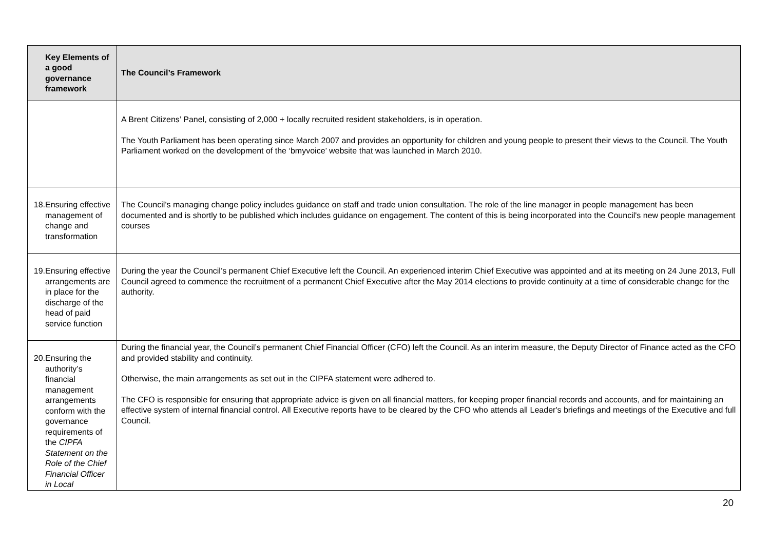| Key Elements of a good governance framework | The Council’s Framework |
| --- | --- |
| | A Brent Citizens’ Panel, consisting of 2,000 + locally recruited resident stakeholders, is in operation. The Youth Parliament has been operating since March 2007 and provides an opportunity for children and young people to present their views to the Council. The Youth Parliament worked on the development of the ‘bmyvoice’ website that was launched in March 2010. |
| 18. Ensuring effective management of change and transformation | The Council's managing change policy includes guidance on staff and trade union consultation. The role of the line manager in people management has been documented and is shortly to be published which includes guidance on engagement. The content of this is being incorporated into the Council's new people management courses |
| 19. Ensuring effective arrangements are in place for the discharge of the head of paid service function | During the year the Council’s permanent Chief Executive left the Council. An experienced interim Chief Executive was appointed and at its meeting on 24 June 2013, Full Council agreed to commence the recruitment of a permanent Chief Executive after the May 2014 elections to provide continuity at a time of considerable change for the authority. |
| 20. Ensuring the authority’s financial management arrangements conform with the governance requirements of the CIPFA Statement on the Role of the Chief Financial Officer in Local | During the financial year, the Council’s permanent Chief Financial Officer (CFO) left the Council. As an interim measure, the Deputy Director of Finance acted as the CFO and provided stability and continuity. Otherwise, the main arrangements as set out in the CIPFA statement were adhered to. The CFO is responsible for ensuring that appropriate advice is given on all financial matters, for keeping proper financial records and accounts, and for maintaining an effective system of internal financial control. All Executive reports have to be cleared by the CFO who attends all Leader's briefings and meetings of the Executive and full Council. |
20